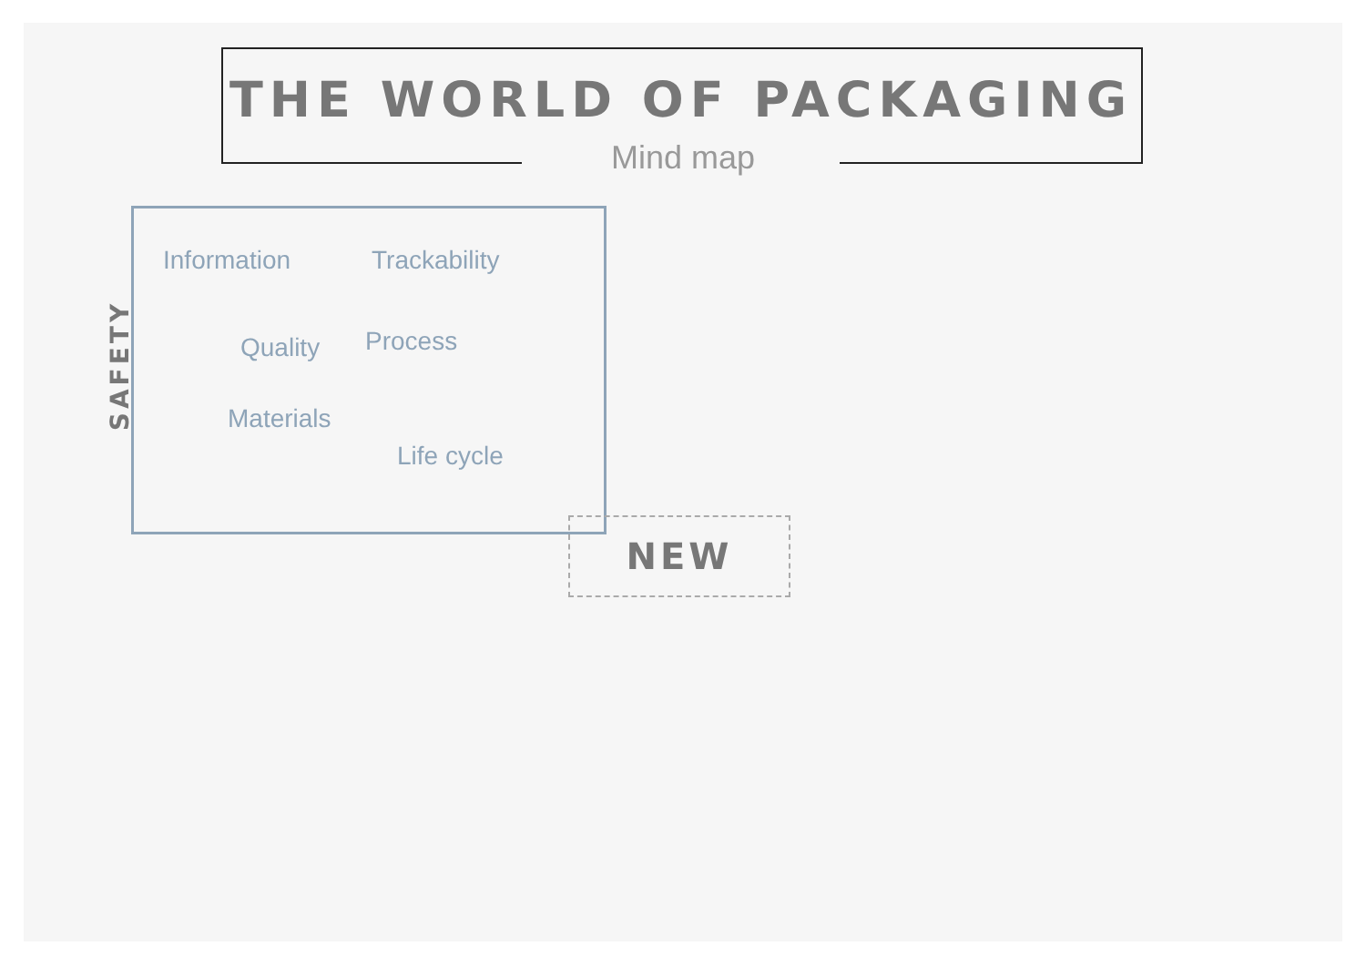THE WORLD OF PACKAGING
Mind map
SAFETY
Information Trackability
Quality Process
Materials
Life cycle
NEW